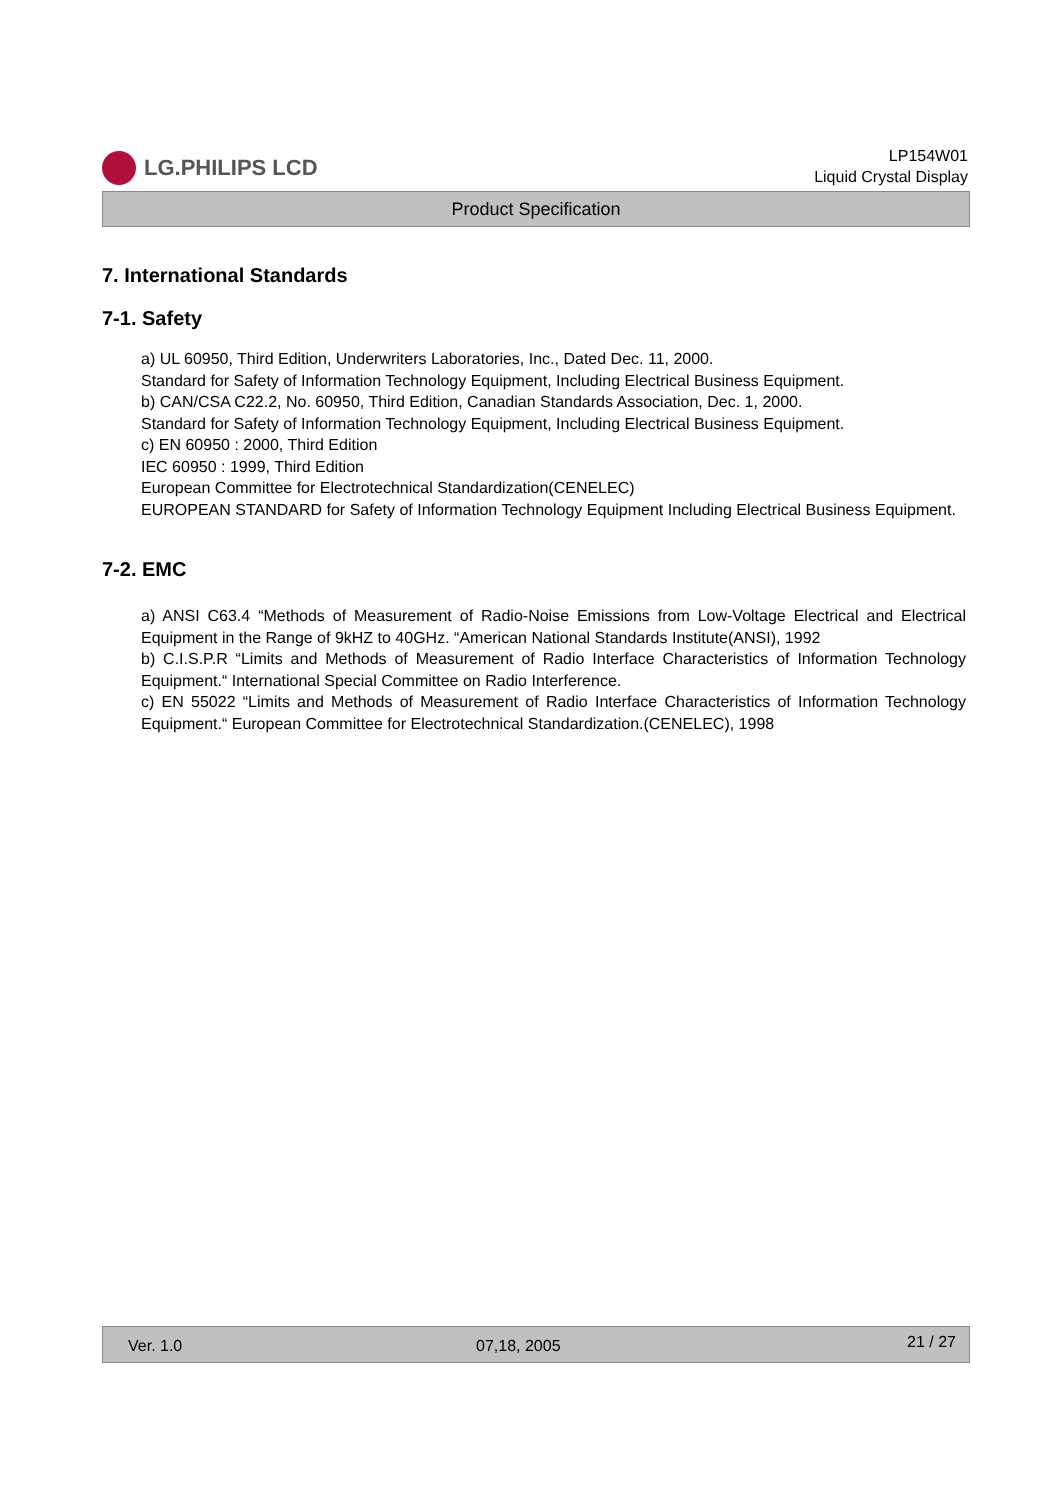LG.PHILIPS LCD
LP154W01
Liquid Crystal Display
Product Specification
7. International Standards
7-1. Safety
a) UL 60950, Third Edition, Underwriters Laboratories, Inc., Dated Dec. 11, 2000.
Standard for Safety of Information Technology Equipment, Including Electrical Business Equipment.
b) CAN/CSA C22.2, No. 60950, Third Edition, Canadian Standards Association, Dec. 1, 2000.
Standard for Safety of Information Technology Equipment, Including Electrical Business Equipment.
c) EN 60950 : 2000, Third Edition
IEC 60950 : 1999, Third Edition
European Committee for Electrotechnical Standardization(CENELEC)
EUROPEAN STANDARD for Safety of Information Technology Equipment Including Electrical Business Equipment.
7-2. EMC
a) ANSI C63.4 “Methods of Measurement of Radio-Noise Emissions from Low-Voltage Electrical and Electrical Equipment in the Range of 9kHZ to 40GHz. “American National Standards Institute(ANSI), 1992
b) C.I.S.P.R “Limits and Methods of Measurement of Radio Interface Characteristics of Information Technology Equipment.“ International Special Committee on Radio Interference.
c) EN 55022 “Limits and Methods of Measurement of Radio Interface Characteristics of Information Technology Equipment.“ European Committee for Electrotechnical Standardization.(CENELEC), 1998
Ver. 1.0 07,18, 2005 21 / 27